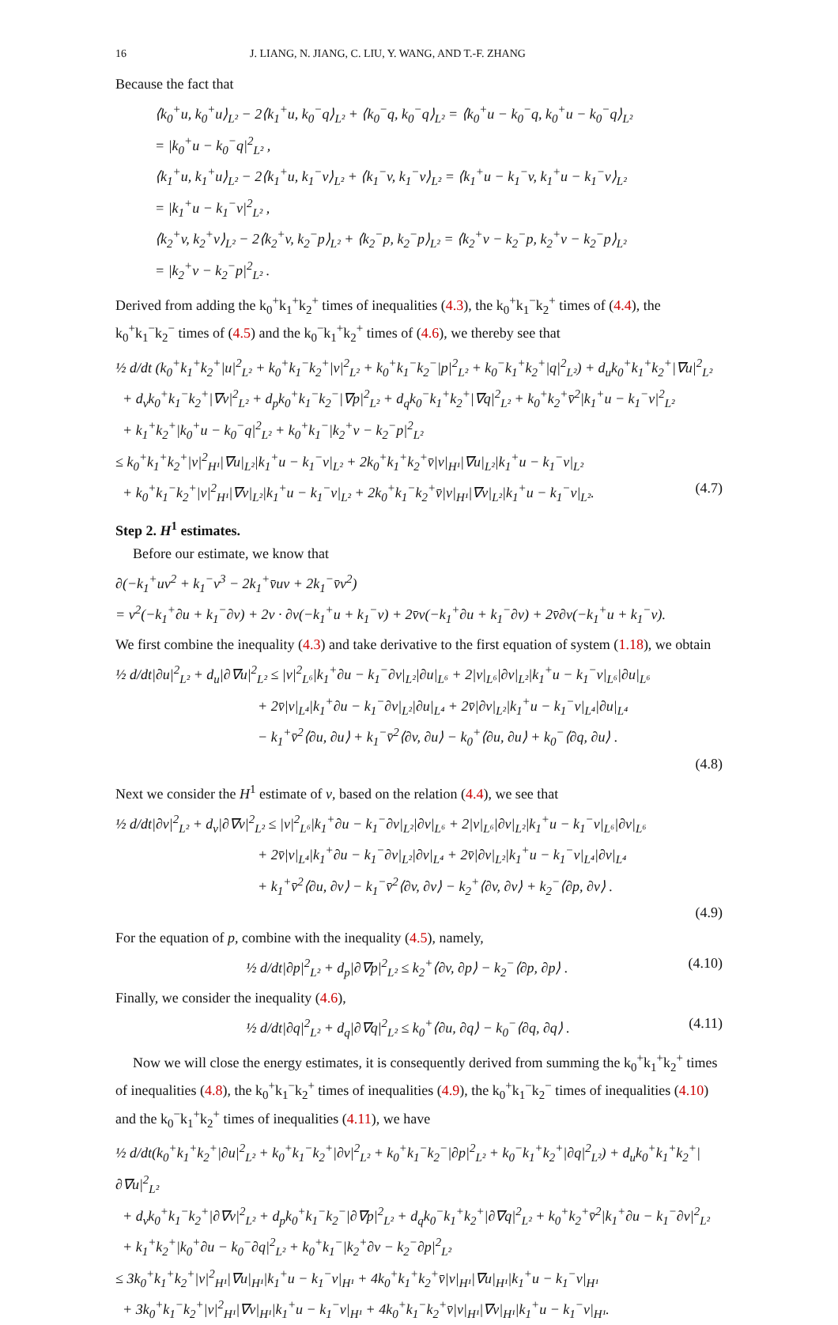16 J. LIANG, N. JIANG, C. LIU, Y. WANG, AND T.-F. ZHANG
Because the fact that
⟨k<sub>0</sub><sup>+</sup>u, k<sub>0</sub><sup>+</sup>u⟩<sub>L²</sub> − 2⟨k<sub>1</sub><sup>+</sup>u, k<sub>0</sub><sup>−</sup>q⟩<sub>L²</sub> + ⟨k<sub>0</sub><sup>−</sup>q, k<sub>0</sub><sup>−</sup>q⟩<sub>L²</sub> = ⟨k<sub>0</sub><sup>+</sup>u − k<sub>0</sub><sup>−</sup>q, k<sub>0</sub><sup>+</sup>u − k<sub>0</sub><sup>−</sup>q⟩<sub>L²</sub>
= |k<sub>0</sub><sup>+</sup>u − k<sub>0</sub><sup>−</sup>q|<sup>2</sup><sub>L²</sub> ,
⟨k<sub>1</sub><sup>+</sup>u, k<sub>1</sub><sup>+</sup>u⟩<sub>L²</sub> − 2⟨k<sub>1</sub><sup>+</sup>u, k<sub>1</sub><sup>−</sup>v⟩<sub>L²</sub> + ⟨k<sub>1</sub><sup>−</sup>v, k<sub>1</sub><sup>−</sup>v⟩<sub>L²</sub> = ⟨k<sub>1</sub><sup>+</sup>u − k<sub>1</sub><sup>−</sup>v, k<sub>1</sub><sup>+</sup>u − k<sub>1</sub><sup>−</sup>v⟩<sub>L²</sub>
= |k<sub>1</sub><sup>+</sup>u − k<sub>1</sub><sup>−</sup>v|<sup>2</sup><sub>L²</sub> ,
⟨k<sub>2</sub><sup>+</sup>v, k<sub>2</sub><sup>+</sup>v⟩<sub>L²</sub> − 2⟨k<sub>2</sub><sup>+</sup>v, k<sub>2</sub><sup>−</sup>p⟩<sub>L²</sub> + ⟨k<sub>2</sub><sup>−</sup>p, k<sub>2</sub><sup>−</sup>p⟩<sub>L²</sub> = ⟨k<sub>2</sub><sup>+</sup>v − k<sub>2</sub><sup>−</sup>p, k<sub>2</sub><sup>+</sup>v − k<sub>2</sub><sup>−</sup>p⟩<sub>L²</sub>
= |k<sub>2</sub><sup>+</sup>v − k<sub>2</sub><sup>−</sup>p|<sup>2</sup><sub>L²</sub> .
Derived from adding the k<sub>0</sub><sup>+</sup>k<sub>1</sub><sup>+</sup>k<sub>2</sub><sup>+</sup> times of inequalities (4.3), the k<sub>0</sub><sup>+</sup>k<sub>1</sub><sup>−</sup>k<sub>2</sub><sup>+</sup> times of (4.4), the k<sub>0</sub><sup>+</sup>k<sub>1</sub><sup>−</sup>k<sub>2</sub><sup>−</sup> times of (4.5) and the k<sub>0</sub><sup>−</sup>k<sub>1</sub><sup>+</sup>k<sub>2</sub><sup>+</sup> times of (4.6), we thereby see that
½ d/dt (k<sub>0</sub><sup>+</sup>k<sub>1</sub><sup>+</sup>k<sub>2</sub><sup>+</sup>|u|<sup>2</sup><sub>L²</sub> + k<sub>0</sub><sup>+</sup>k<sub>1</sub><sup>−</sup>k<sub>2</sub><sup>+</sup>|v|<sup>2</sup><sub>L²</sub> + k<sub>0</sub><sup>+</sup>k<sub>1</sub><sup>−</sup>k<sub>2</sub><sup>−</sup>|p|<sup>2</sup><sub>L²</sub> + k<sub>0</sub><sup>−</sup>k<sub>1</sub><sup>+</sup>k<sub>2</sub><sup>+</sup>|q|<sup>2</sup><sub>L²</sub>) + d<sub>u</sub>k<sub>0</sub><sup>+</sup>k<sub>1</sub><sup>+</sup>k<sub>2</sub><sup>+</sup>|∇u|<sup>2</sup><sub>L²</sub>
+ d<sub>v</sub>k<sub>0</sub><sup>+</sup>k<sub>1</sub><sup>−</sup>k<sub>2</sub><sup>+</sup>|∇v|<sup>2</sup><sub>L²</sub> + d<sub>p</sub>k<sub>0</sub><sup>+</sup>k<sub>1</sub><sup>−</sup>k<sub>2</sub><sup>−</sup>|∇p|<sup>2</sup><sub>L²</sub> + d<sub>q</sub>k<sub>0</sub><sup>−</sup>k<sub>1</sub><sup>+</sup>k<sub>2</sub><sup>+</sup>|∇q|<sup>2</sup><sub>L²</sub> + k<sub>0</sub><sup>+</sup>k<sub>2</sub><sup>+</sup>v̄<sup>2</sup>|k<sub>1</sub><sup>+</sup>u − k<sub>1</sub><sup>−</sup>v|<sup>2</sup><sub>L²</sub>
+ k<sub>1</sub><sup>+</sup>k<sub>2</sub><sup>+</sup>|k<sub>0</sub><sup>+</sup>u − k<sub>0</sub><sup>−</sup>q|<sup>2</sup><sub>L²</sub> + k<sub>0</sub><sup>+</sup>k<sub>1</sub><sup>−</sup>|k<sub>2</sub><sup>+</sup>v − k<sub>2</sub><sup>−</sup>p|<sup>2</sup><sub>L²</sub>
≤ k<sub>0</sub><sup>+</sup>k<sub>1</sub><sup>+</sup>k<sub>2</sub><sup>+</sup>|v|<sup>2</sup><sub>H¹</sub>|∇u|<sub>L²</sub>|k<sub>1</sub><sup>+</sup>u − k<sub>1</sub><sup>−</sup>v|<sub>L²</sub> + 2k<sub>0</sub><sup>+</sup>k<sub>1</sub><sup>+</sup>k<sub>2</sub><sup>+</sup>v̄|v|<sub>H¹</sub>|∇u|<sub>L²</sub>|k<sub>1</sub><sup>+</sup>u − k<sub>1</sub><sup>−</sup>v|<sub>L²</sub>
+ k<sub>0</sub><sup>+</sup>k<sub>1</sub><sup>−</sup>k<sub>2</sub><sup>+</sup>|v|<sup>2</sup><sub>H¹</sub>|∇v|<sub>L²</sub>|k<sub>1</sub><sup>+</sup>u − k<sub>1</sub><sup>−</sup>v|<sub>L²</sub> + 2k<sub>0</sub><sup>+</sup>k<sub>1</sub><sup>−</sup>k<sub>2</sub><sup>+</sup>v̄|v|<sub>H¹</sub>|∇v|<sub>L²</sub>|k<sub>1</sub><sup>+</sup>u − k<sub>1</sub><sup>−</sup>v|<sub>L²</sub>. (4.7)
Step 2. H<sup>1</sup> estimates.
Before our estimate, we know that
∂(−k<sub>1</sub><sup>+</sup>uv<sup>2</sup> + k<sub>1</sub><sup>−</sup>v<sup>3</sup> − 2k<sub>1</sub><sup>+</sup>v̄uv + 2k<sub>1</sub><sup>−</sup>v̄v<sup>2</sup>)
= v<sup>2</sup>(−k<sub>1</sub><sup>+</sup>∂u + k<sub>1</sub><sup>−</sup>∂v) + 2v · ∂v(−k<sub>1</sub><sup>+</sup>u + k<sub>1</sub><sup>−</sup>v) + 2v̄v(−k<sub>1</sub><sup>+</sup>∂u + k<sub>1</sub><sup>−</sup>∂v) + 2v̄∂v(−k<sub>1</sub><sup>+</sup>u + k<sub>1</sub><sup>−</sup>v).
We first combine the inequality (4.3) and take derivative to the first equation of system (1.18), we obtain
½ d/dt|∂u|<sup>2</sup><sub>L²</sub> + d<sub>u</sub>|∂∇u|<sup>2</sup><sub>L²</sub> ≤ |v|<sup>2</sup><sub>L⁶</sub>|k<sub>1</sub><sup>+</sup>∂u − k<sub>1</sub><sup>−</sup>∂v|<sub>L²</sub>|∂u|<sub>L⁶</sub> + 2|v|<sub>L⁶</sub>|∂v|<sub>L²</sub>|k<sub>1</sub><sup>+</sup>u − k<sub>1</sub><sup>−</sup>v|<sub>L⁶</sub>|∂u|<sub>L⁶</sub>
+ 2v̄|v|<sub>L⁴</sub>|k<sub>1</sub><sup>+</sup>∂u − k<sub>1</sub><sup>−</sup>∂v|<sub>L²</sub>|∂u|<sub>L⁴</sub> + 2v̄|∂v|<sub>L²</sub>|k<sub>1</sub><sup>+</sup>u − k<sub>1</sub><sup>−</sup>v|<sub>L⁴</sub>|∂u|<sub>L⁴</sub>
− k<sub>1</sub><sup>+</sup>v̄<sup>2</sup>⟨∂u, ∂u⟩ + k<sub>1</sub><sup>−</sup>v̄<sup>2</sup>⟨∂v, ∂u⟩ − k<sub>0</sub><sup>+</sup>⟨∂u, ∂u⟩ + k<sub>0</sub><sup>−</sup>⟨∂q, ∂u⟩ .
(4.8)
Next we consider the H<sup>1</sup> estimate of v, based on the relation (4.4), we see that
½ d/dt|∂v|<sup>2</sup><sub>L²</sub> + d<sub>v</sub>|∂∇v|<sup>2</sup><sub>L²</sub> ≤ |v|<sup>2</sup><sub>L⁶</sub>|k<sub>1</sub><sup>+</sup>∂u − k<sub>1</sub><sup>−</sup>∂v|<sub>L²</sub>|∂v|<sub>L⁶</sub> + 2|v|<sub>L⁶</sub>|∂v|<sub>L²</sub>|k<sub>1</sub><sup>+</sup>u − k<sub>1</sub><sup>−</sup>v|<sub>L⁶</sub>|∂v|<sub>L⁶</sub>
+ 2v̄|v|<sub>L⁴</sub>|k<sub>1</sub><sup>+</sup>∂u − k<sub>1</sub><sup>−</sup>∂v|<sub>L²</sub>|∂v|<sub>L⁴</sub> + 2v̄|∂v|<sub>L²</sub>|k<sub>1</sub><sup>+</sup>u − k<sub>1</sub><sup>−</sup>v|<sub>L⁴</sub>|∂v|<sub>L⁴</sub>
+ k<sub>1</sub><sup>+</sup>v̄<sup>2</sup>⟨∂u, ∂v⟩ − k<sub>1</sub><sup>−</sup>v̄<sup>2</sup>⟨∂v, ∂v⟩ − k<sub>2</sub><sup>+</sup>⟨∂v, ∂v⟩ + k<sub>2</sub><sup>−</sup>⟨∂p, ∂v⟩ .
(4.9)
For the equation of p, combine with the inequality (4.5), namely,
½ d/dt|∂p|<sup>2</sup><sub>L²</sub> + d<sub>p</sub>|∂∇p|<sup>2</sup><sub>L²</sub> ≤ k<sub>2</sub><sup>+</sup>⟨∂v, ∂p⟩ − k<sub>2</sub><sup>−</sup>⟨∂p, ∂p⟩ . (4.10)
Finally, we consider the inequality (4.6),
½ d/dt|∂q|<sup>2</sup><sub>L²</sub> + d<sub>q</sub>|∂∇q|<sup>2</sup><sub>L²</sub> ≤ k<sub>0</sub><sup>+</sup>⟨∂u, ∂q⟩ − k<sub>0</sub><sup>−</sup>⟨∂q, ∂q⟩ . (4.11)
Now we will close the energy estimates, it is consequently derived from summing the k<sub>0</sub><sup>+</sup>k<sub>1</sub><sup>+</sup>k<sub>2</sub><sup>+</sup> times of inequalities (4.8), the k<sub>0</sub><sup>+</sup>k<sub>1</sub><sup>−</sup>k<sub>2</sub><sup>+</sup> times of inequalities (4.9), the k<sub>0</sub><sup>+</sup>k<sub>1</sub><sup>−</sup>k<sub>2</sub><sup>−</sup> times of inequalities (4.10) and the k<sub>0</sub><sup>−</sup>k<sub>1</sub><sup>+</sup>k<sub>2</sub><sup>+</sup> times of inequalities (4.11), we have
½ d/dt(k<sub>0</sub><sup>+</sup>k<sub>1</sub><sup>+</sup>k<sub>2</sub><sup>+</sup>|∂u|<sup>2</sup><sub>L²</sub> + k<sub>0</sub><sup>+</sup>k<sub>1</sub><sup>−</sup>k<sub>2</sub><sup>+</sup>|∂v|<sup>2</sup><sub>L²</sub> + k<sub>0</sub><sup>+</sup>k<sub>1</sub><sup>−</sup>k<sub>2</sub><sup>−</sup>|∂p|<sup>2</sup><sub>L²</sub> + k<sub>0</sub><sup>−</sup>k<sub>1</sub><sup>+</sup>k<sub>2</sub><sup>+</sup>|∂q|<sup>2</sup><sub>L²</sub>) + d<sub>u</sub>k<sub>0</sub><sup>+</sup>k<sub>1</sub><sup>+</sup>k<sub>2</sub><sup>+</sup>|∂∇u|<sup>2</sup><sub>L²</sub>
+ d<sub>v</sub>k<sub>0</sub><sup>+</sup>k<sub>1</sub><sup>−</sup>k<sub>2</sub><sup>+</sup>|∂∇v|<sup>2</sup><sub>L²</sub> + d<sub>p</sub>k<sub>0</sub><sup>+</sup>k<sub>1</sub><sup>−</sup>k<sub>2</sub><sup>−</sup>|∂∇p|<sup>2</sup><sub>L²</sub> + d<sub>q</sub>k<sub>0</sub><sup>−</sup>k<sub>1</sub><sup>+</sup>k<sub>2</sub><sup>+</sup>|∂∇q|<sup>2</sup><sub>L²</sub> + k<sub>0</sub><sup>+</sup>k<sub>2</sub><sup>+</sup>v̄<sup>2</sup>|k<sub>1</sub><sup>+</sup>∂u − k<sub>1</sub><sup>−</sup>∂v|<sup>2</sup><sub>L²</sub>
+ k<sub>1</sub><sup>+</sup>k<sub>2</sub><sup>+</sup>|k<sub>0</sub><sup>+</sup>∂u − k<sub>0</sub><sup>−</sup>∂q|<sup>2</sup><sub>L²</sub> + k<sub>0</sub><sup>+</sup>k<sub>1</sub><sup>−</sup>|k<sub>2</sub><sup>+</sup>∂v − k<sub>2</sub><sup>−</sup>∂p|<sup>2</sup><sub>L²</sub>
≤ 3k<sub>0</sub><sup>+</sup>k<sub>1</sub><sup>+</sup>k<sub>2</sub><sup>+</sup>|v|<sup>2</sup><sub>H¹</sub>|∇u|<sub>H¹</sub>|k<sub>1</sub><sup>+</sup>u − k<sub>1</sub><sup>−</sup>v|<sub>H¹</sub> + 4k<sub>0</sub><sup>+</sup>k<sub>1</sub><sup>+</sup>k<sub>2</sub><sup>+</sup>v̄|v|<sub>H¹</sub>|∇u|<sub>H¹</sub>|k<sub>1</sub><sup>+</sup>u − k<sub>1</sub><sup>−</sup>v|<sub>H¹</sub>
+ 3k<sub>0</sub><sup>+</sup>k<sub>1</sub><sup>−</sup>k<sub>2</sub><sup>+</sup>|v|<sup>2</sup><sub>H¹</sub>|∇v|<sub>H¹</sub>|k<sub>1</sub><sup>+</sup>u − k<sub>1</sub><sup>−</sup>v|<sub>H¹</sub> + 4k<sub>0</sub><sup>+</sup>k<sub>1</sub><sup>−</sup>k<sub>2</sub><sup>+</sup>v̄|v|<sub>H¹</sub>|∇v|<sub>H¹</sub>|k<sub>1</sub><sup>+</sup>u − k<sub>1</sub><sup>−</sup>v|<sub>H¹</sub>.